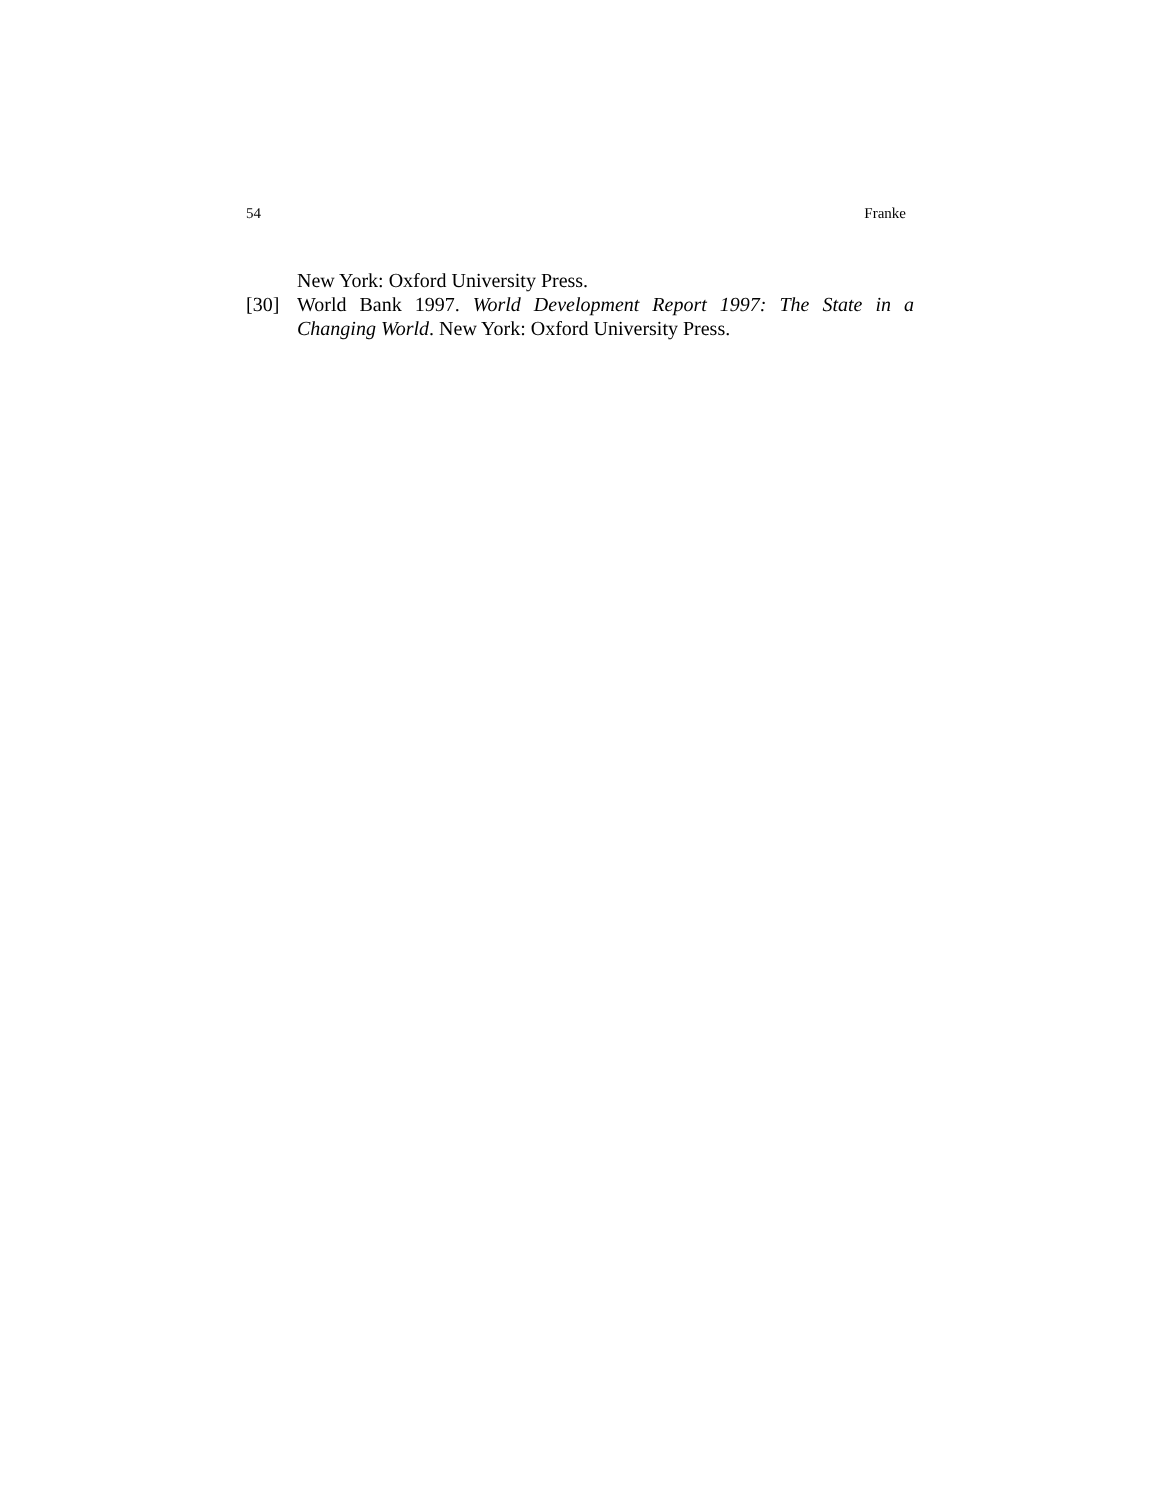54 Franke
New York: Oxford University Press.
[30] World Bank 1997. World Development Report 1997: The State in a Changing World. New York: Oxford University Press.